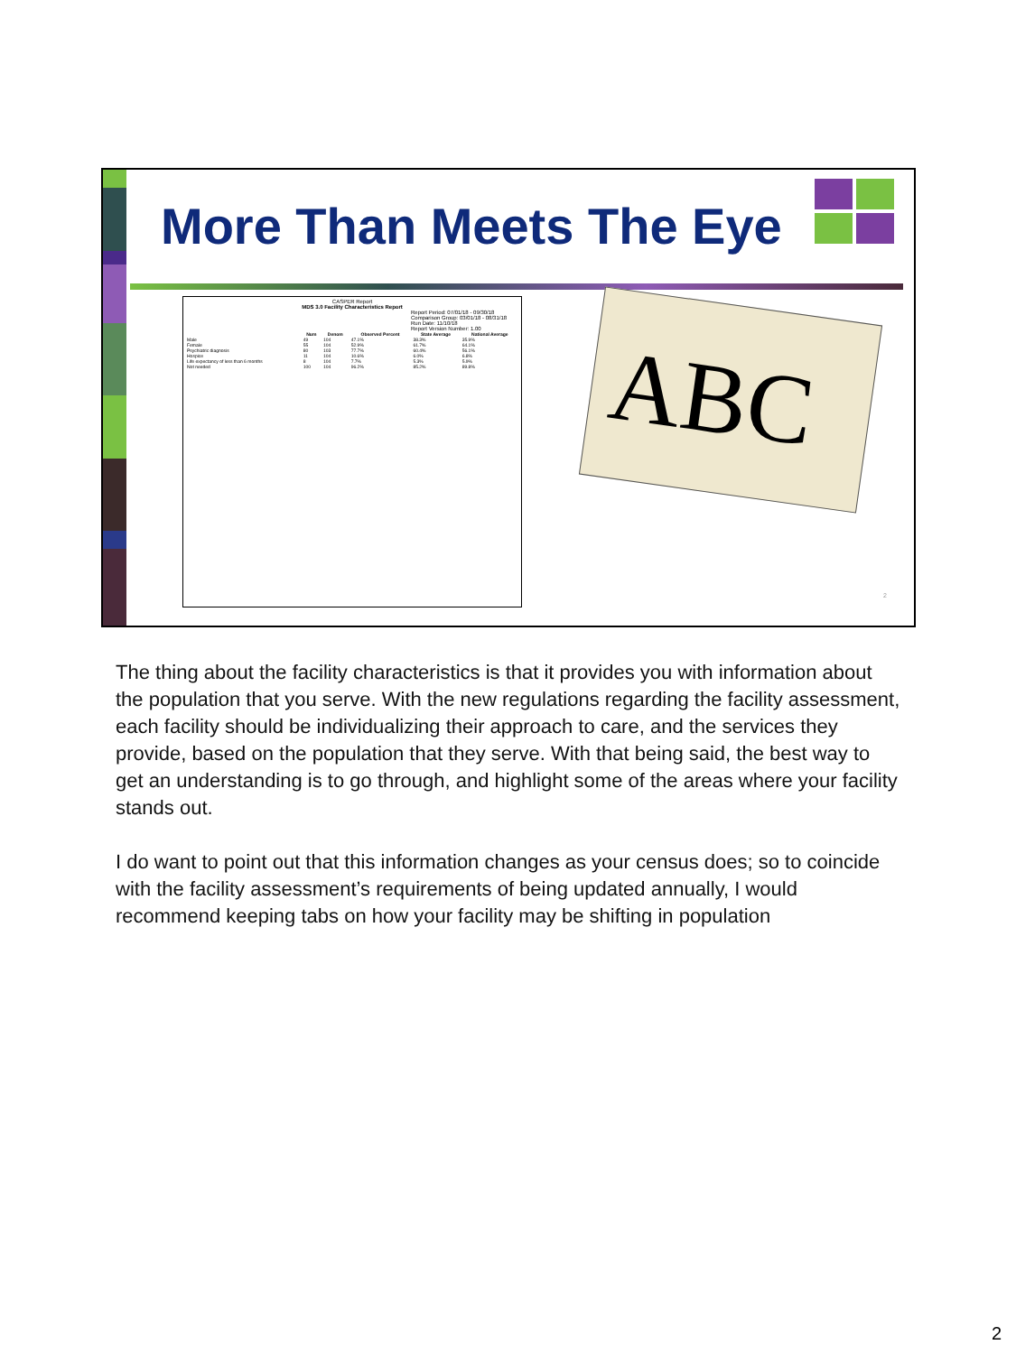More Than Meets The Eye
CASPER Report
MDS 3.0 Facility Characteristics Report
Report Period: 07/01/18 - 09/30/18
Comparison Group: 03/01/18 - 08/31/18
Run Date: 11/10/18
Report Version Number: 1.00
| | Num | Denom | Observed Percent | State Average | National Average |
| --- | --- | --- | --- | --- | --- |
| Male | 49 | 104 | 47.1% | 38.3% | 35.9% |
| Female | 55 | 104 | 52.9% | 61.7% | 64.1% |
| Psychiatric diagnosis | 80 | 103 | 77.7% | 60.4% | 56.1% |
| Hospice | 11 | 104 | 10.6% | 6.0% | 6.8% |
| Life expectancy of less than 6 months | 8 | 104 | 7.7% | 5.3% | 5.9% |
| Not needed | 100 | 104 | 96.2% | 85.2% | 89.8% |
ABC
2
The thing about the facility characteristics is that it provides you with information about the population that you serve. With the new regulations regarding the facility assessment, each facility should be individualizing their approach to care, and the services they provide, based on the population that they serve. With that being said, the best way to get an understanding is to go through, and highlight some of the areas where your facility stands out.
I do want to point out that this information changes as your census does; so to coincide with the facility assessment’s requirements of being updated annually, I would recommend keeping tabs on how your facility may be shifting in population
2